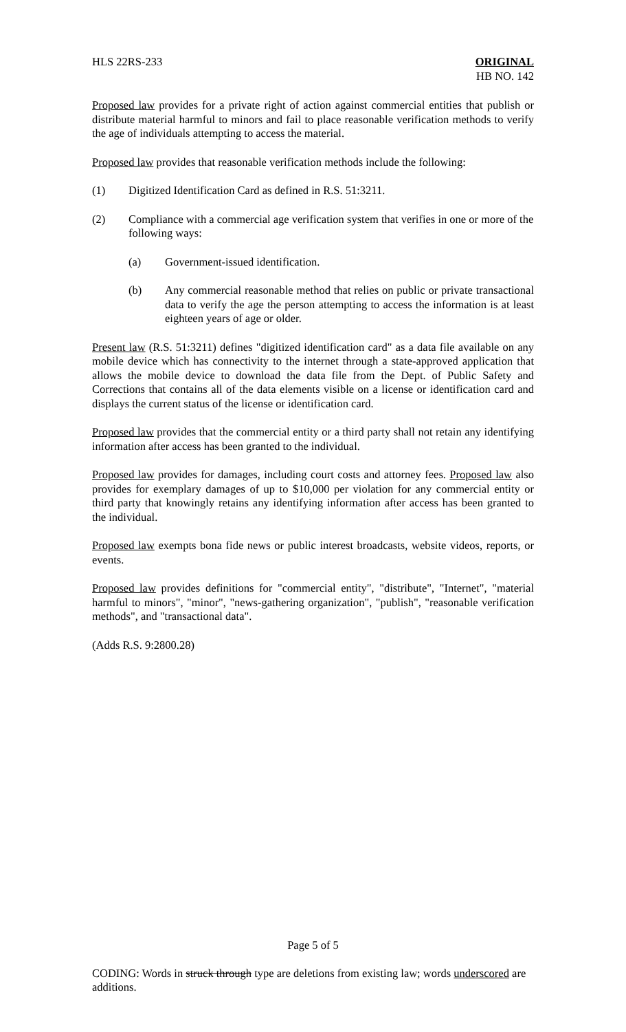HLS 22RS-233 ORIGINAL
HB NO. 142
Proposed law provides for a private right of action against commercial entities that publish or distribute material harmful to minors and fail to place reasonable verification methods to verify the age of individuals attempting to access the material.
Proposed law provides that reasonable verification methods include the following:
(1) Digitized Identification Card as defined in R.S. 51:3211.
(2) Compliance with a commercial age verification system that verifies in one or more of the following ways:
(a) Government-issued identification.
(b) Any commercial reasonable method that relies on public or private transactional data to verify the age the person attempting to access the information is at least eighteen years of age or older.
Present law (R.S. 51:3211) defines "digitized identification card" as a data file available on any mobile device which has connectivity to the internet through a state-approved application that allows the mobile device to download the data file from the Dept. of Public Safety and Corrections that contains all of the data elements visible on a license or identification card and displays the current status of the license or identification card.
Proposed law provides that the commercial entity or a third party shall not retain any identifying information after access has been granted to the individual.
Proposed law provides for damages, including court costs and attorney fees. Proposed law also provides for exemplary damages of up to $10,000 per violation for any commercial entity or third party that knowingly retains any identifying information after access has been granted to the individual.
Proposed law exempts bona fide news or public interest broadcasts, website videos, reports, or events.
Proposed law provides definitions for "commercial entity", "distribute", "Internet", "material harmful to minors", "minor", "news-gathering organization", "publish", "reasonable verification methods", and "transactional data".
(Adds R.S. 9:2800.28)
Page 5 of 5
CODING: Words in struck through type are deletions from existing law; words underscored are additions.